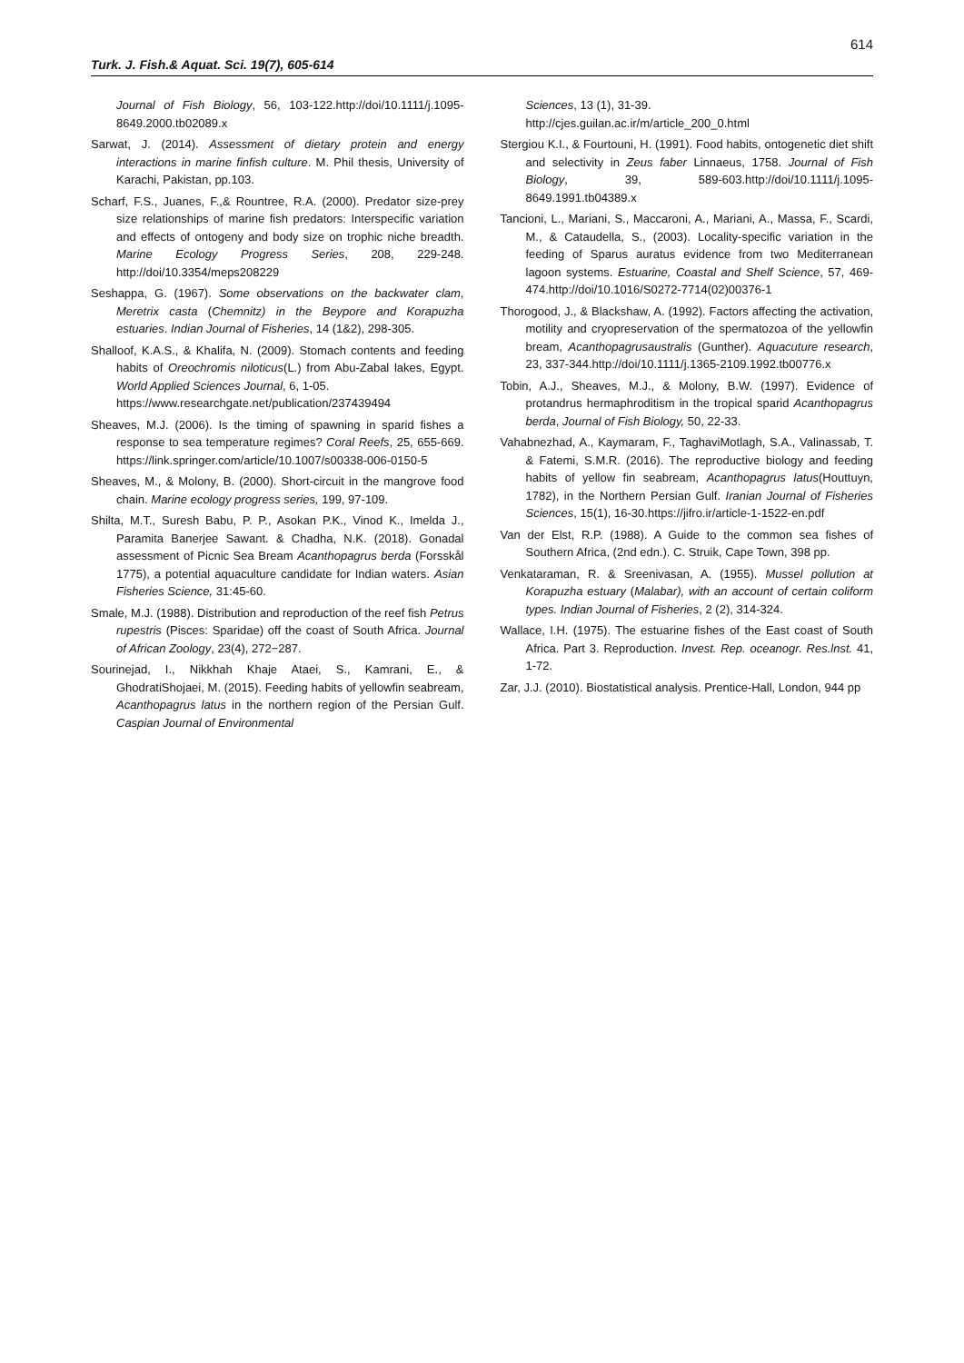614
Turk. J. Fish.& Aquat. Sci. 19(7), 605-614
Journal of Fish Biology, 56, 103-122.http://doi/10.1111/j.1095-8649.2000.tb02089.x
Sarwat, J. (2014). Assessment of dietary protein and energy interactions in marine finfish culture. M. Phil thesis, University of Karachi, Pakistan, pp.103.
Scharf, F.S., Juanes, F.,& Rountree, R.A. (2000). Predator size-prey size relationships of marine fish predators: Interspecific variation and effects of ontogeny and body size on trophic niche breadth. Marine Ecology Progress Series, 208, 229-248. http://doi/10.3354/meps208229
Seshappa, G. (1967). Some observations on the backwater clam, Meretrix casta (Chemnitz) in the Beypore and Korapuzha estuaries. Indian Journal of Fisheries, 14 (1&2), 298-305.
Shalloof, K.A.S., & Khalifa, N. (2009). Stomach contents and feeding habits of Oreochromis niloticus(L.) from Abu-Zabal lakes, Egypt. World Applied Sciences Journal, 6, 1-05.
https://www.researchgate.net/publication/237439494
Sheaves, M.J. (2006). Is the timing of spawning in sparid fishes a response to sea temperature regimes? Coral Reefs, 25, 655-669. https://link.springer.com/article/10.1007/s00338-006-0150-5
Sheaves, M., & Molony, B. (2000). Short-circuit in the mangrove food chain. Marine ecology progress series, 199, 97-109.
Shilta, M.T., Suresh Babu, P. P., Asokan P.K., Vinod K., Imelda J., Paramita Banerjee Sawant. & Chadha, N.K. (2018). Gonadal assessment of Picnic Sea Bream Acanthopagrus berda (Forsskål 1775), a potential aquaculture candidate for Indian waters. Asian Fisheries Science, 31:45-60.
Smale, M.J. (1988). Distribution and reproduction of the reef fish Petrus rupestris (Pisces: Sparidae) off the coast of South Africa. Journal of African Zoology, 23(4), 272−287.
Sourinejad, I., Nikkhah Khaje Ataei, S., Kamrani, E., & GhodratiShojaei, M. (2015). Feeding habits of yellowfin seabream, Acanthopagrus latus in the northern region of the Persian Gulf. Caspian Journal of Environmental
Sciences, 13 (1), 31-39.
http://cjes.guilan.ac.ir/m/article_200_0.html
Stergiou K.I., & Fourtouni, H. (1991). Food habits, ontogenetic diet shift and selectivity in Zeus faber Linnaeus, 1758. Journal of Fish Biology, 39, 589-603.http://doi/10.1111/j.1095-8649.1991.tb04389.x
Tancioni, L., Mariani, S., Maccaroni, A., Mariani, A., Massa, F., Scardi, M., & Cataudella, S., (2003). Locality-specific variation in the feeding of Sparus auratus evidence from two Mediterranean lagoon systems. Estuarine, Coastal and Shelf Science, 57, 469-474.http://doi/10.1016/S0272-7714(02)00376-1
Thorogood, J., & Blackshaw, A. (1992). Factors affecting the activation, motility and cryopreservation of the spermatozoa of the yellowfin bream, Acanthopagrusaustralis (Gunther). Aquacuture research, 23, 337-344.http://doi/10.1111/j.1365-2109.1992.tb00776.x
Tobin, A.J., Sheaves, M.J., & Molony, B.W. (1997). Evidence of protandrus hermaphroditism in the tropical sparid Acanthopagrus berda, Journal of Fish Biology, 50, 22-33.
Vahabnezhad, A., Kaymaram, F., TaghaviMotlagh, S.A., Valinassab, T. & Fatemi, S.M.R. (2016). The reproductive biology and feeding habits of yellow fin seabream, Acanthopagrus latus(Houttuyn, 1782), in the Northern Persian Gulf. Iranian Journal of Fisheries Sciences, 15(1), 16-30.https://jifro.ir/article-1-1522-en.pdf
Van der Elst, R.P. (1988). A Guide to the common sea fishes of Southern Africa, (2nd edn.). C. Struik, Cape Town, 398 pp.
Venkataraman, R. & Sreenivasan, A. (1955). Mussel pollution at Korapuzha estuary (Malabar), with an account of certain coliform types. Indian Journal of Fisheries, 2 (2), 314-324.
Wallace, I.H. (1975). The estuarine fishes of the East coast of South Africa. Part 3. Reproduction. Invest. Rep. oceanogr. Res.lnst. 41, 1-72.
Zar, J.J. (2010). Biostatistical analysis. Prentice-Hall, London, 944 pp